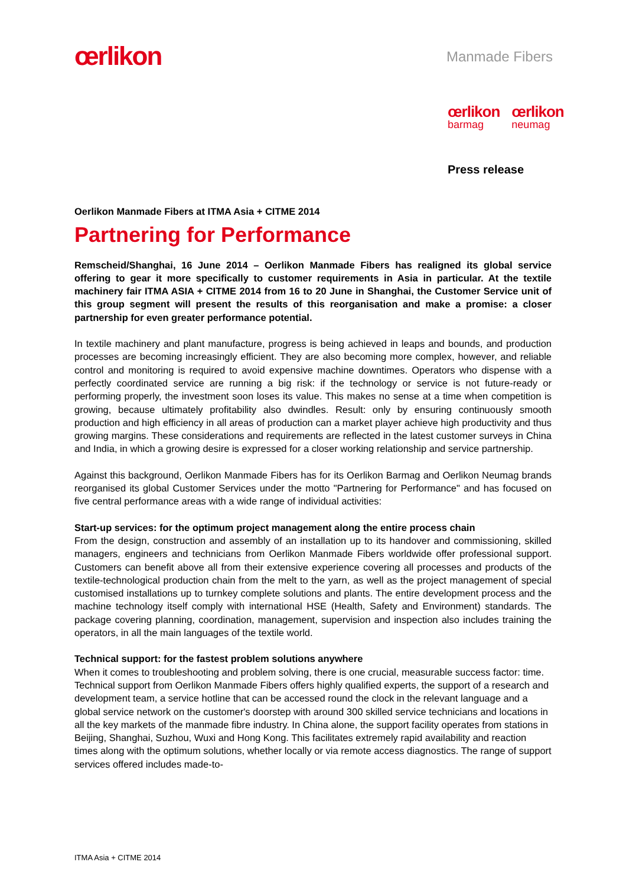œrlikon
Manmade Fibers
œrlikon
barmag
œrlikon
neumag
Press release
Oerlikon Manmade Fibers at ITMA Asia + CITME 2014
Partnering for Performance
Remscheid/Shanghai, 16 June 2014 – Oerlikon Manmade Fibers has realigned its global service offering to gear it more specifically to customer requirements in Asia in particular. At the textile machinery fair ITMA ASIA + CITME 2014 from 16 to 20 June in Shanghai, the Customer Service unit of this group segment will present the results of this reorganisation and make a promise: a closer partnership for even greater performance potential.
In textile machinery and plant manufacture, progress is being achieved in leaps and bounds, and production processes are becoming increasingly efficient. They are also becoming more complex, however, and reliable control and monitoring is required to avoid expensive machine downtimes. Operators who dispense with a perfectly coordinated service are running a big risk: if the technology or service is not future-ready or performing properly, the investment soon loses its value. This makes no sense at a time when competition is growing, because ultimately profitability also dwindles. Result: only by ensuring continuously smooth production and high efficiency in all areas of production can a market player achieve high productivity and thus growing margins. These considerations and requirements are reflected in the latest customer surveys in China and India, in which a growing desire is expressed for a closer working relationship and service partnership.
Against this background, Oerlikon Manmade Fibers has for its Oerlikon Barmag and Oerlikon Neumag brands reorganised its global Customer Services under the motto "Partnering for Performance" and has focused on five central performance areas with a wide range of individual activities:
Start-up services: for the optimum project management along the entire process chain
From the design, construction and assembly of an installation up to its handover and commissioning, skilled managers, engineers and technicians from Oerlikon Manmade Fibers worldwide offer professional support. Customers can benefit above all from their extensive experience covering all processes and products of the textile-technological production chain from the melt to the yarn, as well as the project management of special customised installations up to turnkey complete solutions and plants. The entire development process and the machine technology itself comply with international HSE (Health, Safety and Environment) standards. The package covering planning, coordination, management, supervision and inspection also includes training the operators, in all the main languages of the textile world.
Technical support: for the fastest problem solutions anywhere
When it comes to troubleshooting and problem solving, there is one crucial, measurable success factor: time. Technical support from Oerlikon Manmade Fibers offers highly qualified experts, the support of a research and development team, a service hotline that can be accessed round the clock in the relevant language and a global service network on the customer's doorstep with around 300 skilled service technicians and locations in all the key markets of the manmade fibre industry. In China alone, the support facility operates from stations in Beijing, Shanghai, Suzhou, Wuxi and Hong Kong. This facilitates extremely rapid availability and reaction times along with the optimum solutions, whether locally or via remote access diagnostics. The range of support services offered includes made-to-
ITMA Asia + CITME 2014